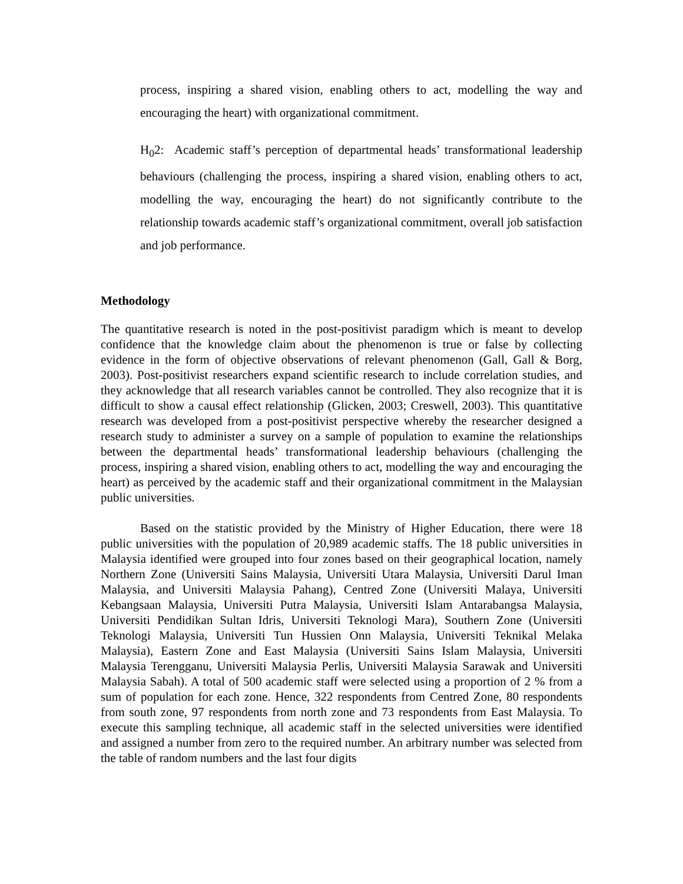process, inspiring a shared vision, enabling others to act, modelling the way and encouraging the heart) with organizational commitment.
H<sub>0</sub>2: Academic staff’s perception of departmental heads’ transformational leadership behaviours (challenging the process, inspiring a shared vision, enabling others to act, modelling the way, encouraging the heart) do not significantly contribute to the relationship towards academic staff’s organizational commitment, overall job satisfaction and job performance.
Methodology
The quantitative research is noted in the post-positivist paradigm which is meant to develop confidence that the knowledge claim about the phenomenon is true or false by collecting evidence in the form of objective observations of relevant phenomenon (Gall, Gall & Borg, 2003). Post-positivist researchers expand scientific research to include correlation studies, and they acknowledge that all research variables cannot be controlled. They also recognize that it is difficult to show a causal effect relationship (Glicken, 2003; Creswell, 2003). This quantitative research was developed from a post-positivist perspective whereby the researcher designed a research study to administer a survey on a sample of population to examine the relationships between the departmental heads’ transformational leadership behaviours (challenging the process, inspiring a shared vision, enabling others to act, modelling the way and encouraging the heart) as perceived by the academic staff and their organizational commitment in the Malaysian public universities.
Based on the statistic provided by the Ministry of Higher Education, there were 18 public universities with the population of 20,989 academic staffs. The 18 public universities in Malaysia identified were grouped into four zones based on their geographical location, namely Northern Zone (Universiti Sains Malaysia, Universiti Utara Malaysia, Universiti Darul Iman Malaysia, and Universiti Malaysia Pahang), Centred Zone (Universiti Malaya, Universiti Kebangsaan Malaysia, Universiti Putra Malaysia, Universiti Islam Antarabangsa Malaysia, Universiti Pendidikan Sultan Idris, Universiti Teknologi Mara), Southern Zone (Universiti Teknologi Malaysia, Universiti Tun Hussien Onn Malaysia, Universiti Teknikal Melaka Malaysia), Eastern Zone and East Malaysia (Universiti Sains Islam Malaysia, Universiti Malaysia Terengganu, Universiti Malaysia Perlis, Universiti Malaysia Sarawak and Universiti Malaysia Sabah). A total of 500 academic staff were selected using a proportion of 2 % from a sum of population for each zone. Hence, 322 respondents from Centred Zone, 80 respondents from south zone, 97 respondents from north zone and 73 respondents from East Malaysia. To execute this sampling technique, all academic staff in the selected universities were identified and assigned a number from zero to the required number. An arbitrary number was selected from the table of random numbers and the last four digits